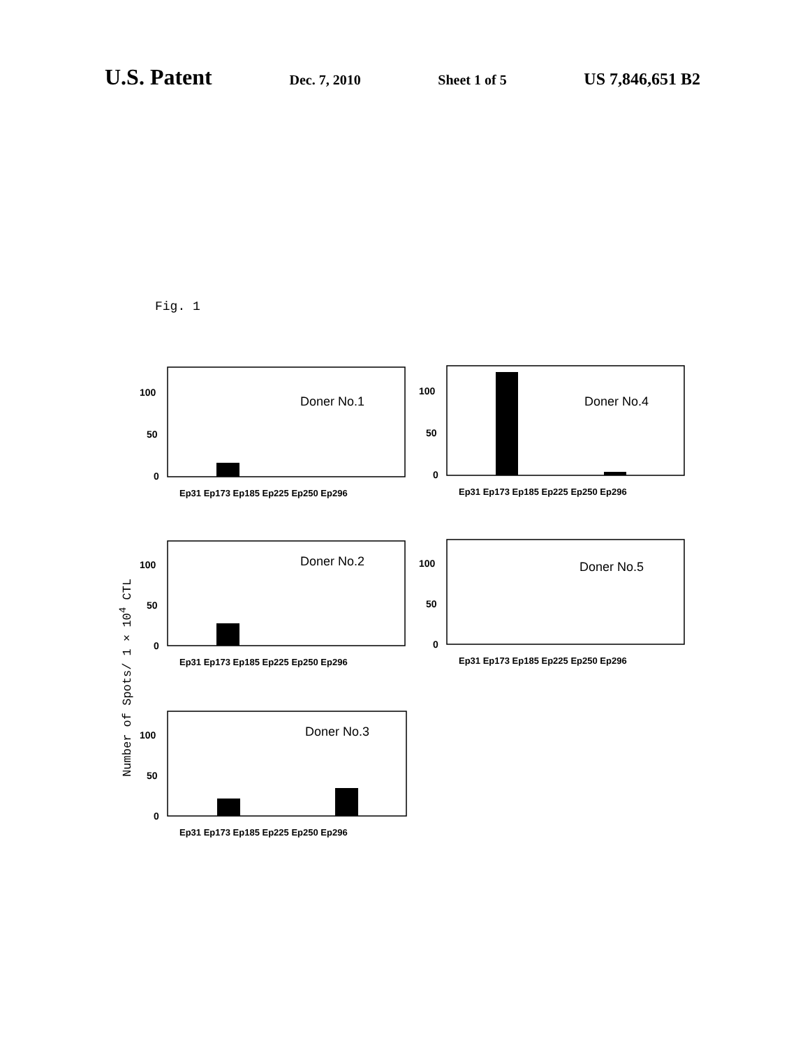U.S. Patent Dec. 7, 2010 Sheet 1 of 5 US 7,846,651 B2
Fig. 1
Number of Spots/ 1 × 10<sup>4</sup> CTL
100
50
0
Doner No.1
Ep31 Ep173 Ep185 Ep225 Ep250 Ep296
100
50
0
Doner No.2
Ep31 Ep173 Ep185 Ep225 Ep250 Ep296
100
50
0
Doner No.3
Ep31 Ep173 Ep185 Ep225 Ep250 Ep296
100
50
0
Doner No.4
Ep31 Ep173 Ep185 Ep225 Ep250 Ep296
100
50
0
Doner No.5
Ep31 Ep173 Ep185 Ep225 Ep250 Ep296